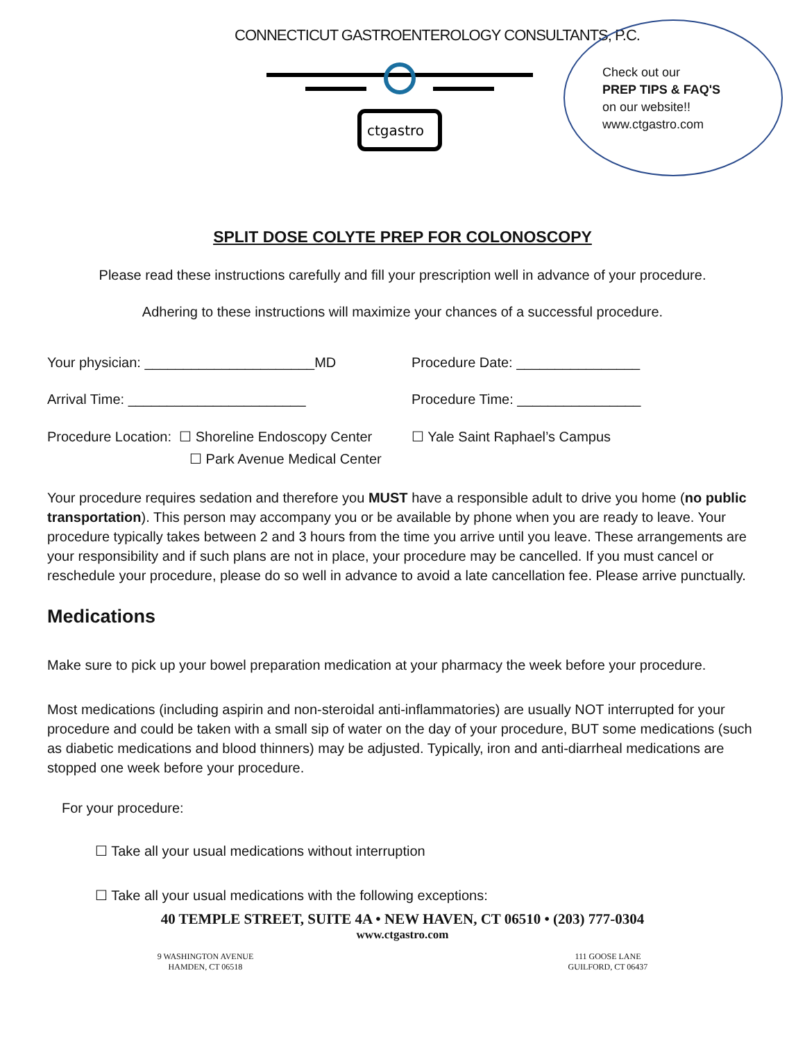CONNECTICUT GASTROENTEROLOGY CONSULTANTS, P.C.
ctgastro
Check out our
PREP TIPS & FAQ'S
on our website!!
www.ctgastro.com
SPLIT DOSE COLYTE PREP FOR COLONOSCOPY
Please read these instructions carefully and fill your prescription well in advance of your procedure.
Adhering to these instructions will maximize your chances of a successful procedure.
Your physician: ______________________MD Procedure Date: ________________
Arrival Time: _______________________ Procedure Time: ________________
Procedure Location: ☐ Shoreline Endoscopy Center
☐ Yale Saint Raphael’s Campus
☐ Park Avenue Medical Center
Your procedure requires sedation and therefore you MUST have a responsible adult to drive you home (no public transportation). This person may accompany you or be available by phone when you are ready to leave. Your procedure typically takes between 2 and 3 hours from the time you arrive until you leave. These arrangements are your responsibility and if such plans are not in place, your procedure may be cancelled. If you must cancel or reschedule your procedure, please do so well in advance to avoid a late cancellation fee. Please arrive punctually.
Medications
Make sure to pick up your bowel preparation medication at your pharmacy the week before your procedure.
Most medications (including aspirin and non-steroidal anti-inflammatories) are usually NOT interrupted for your procedure and could be taken with a small sip of water on the day of your procedure, BUT some medications (such as diabetic medications and blood thinners) may be adjusted. Typically, iron and anti-diarrheal medications are stopped one week before your procedure.
For your procedure:
☐ Take all your usual medications without interruption
☐ Take all your usual medications with the following exceptions:
40 TEMPLE STREET, SUITE 4A • NEW HAVEN, CT 06510 • (203) 777-0304
www.ctgastro.com
9 WASHINGTON AVENUE
HAMDEN, CT 06518
111 GOOSE LANE
GUILFORD, CT 06437